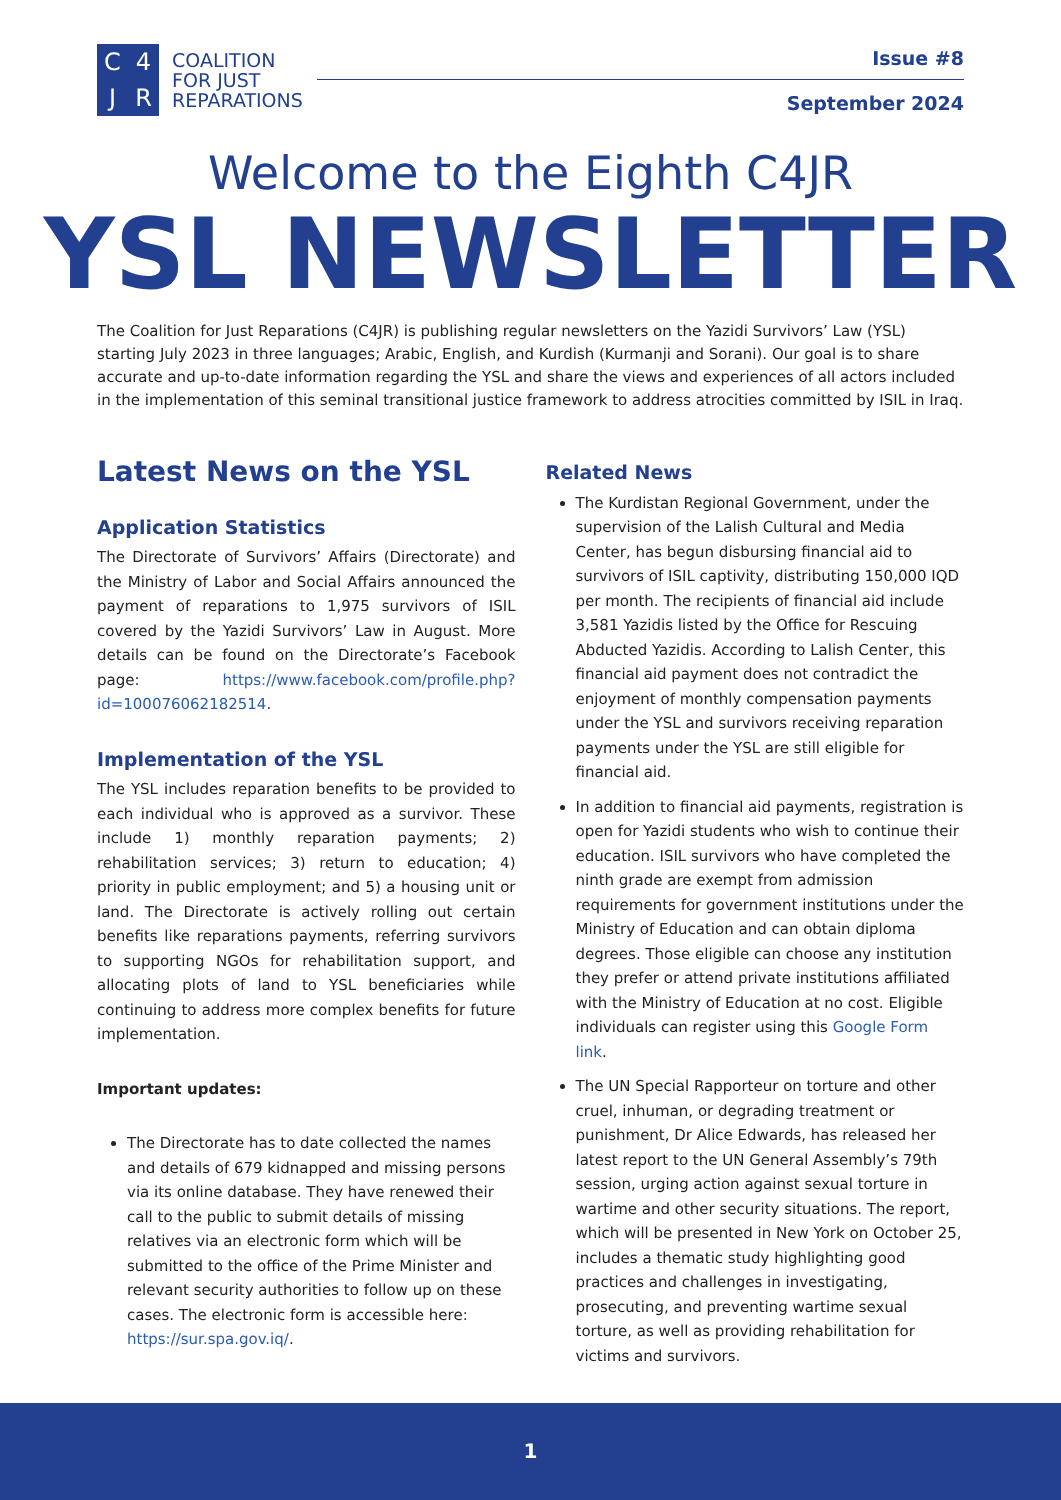C 4 JR
COALITION
FOR JUST
REPARATIONS
Issue #8
September 2024
Welcome to the Eighth C4JR
YSL NEWSLETTER
The Coalition for Just Reparations (C4JR) is publishing regular newsletters on the Yazidi Survivors’ Law (YSL) starting July 2023 in three languages; Arabic, English, and Kurdish (Kurmanji and Sorani). Our goal is to share accurate and up-to-date information regarding the YSL and share the views and experiences of all actors included in the implementation of this seminal transitional justice framework to address atrocities committed by ISIL in Iraq.
Latest News on the YSL
Application Statistics
The Directorate of Survivors’ Affairs (Directorate) and the Ministry of Labor and Social Affairs announced the payment of reparations to 1,975 survivors of ISIL covered by the Yazidi Survivors’ Law in August. More details can be found on the Directorate’s Facebook page: https://www.facebook.com/profile.php?id=100076062182514.
Implementation of the YSL
The YSL includes reparation benefits to be provided to each individual who is approved as a survivor. These include 1) monthly reparation payments; 2) rehabilitation services; 3) return to education; 4) priority in public employment; and 5) a housing unit or land. The Directorate is actively rolling out certain benefits like reparations payments, referring survivors to supporting NGOs for rehabilitation support, and allocating plots of land to YSL beneficiaries while continuing to address more complex benefits for future implementation.
Important updates:
The Directorate has to date collected the names and details of 679 kidnapped and missing persons via its online database. They have renewed their call to the public to submit details of missing relatives via an electronic form which will be submitted to the office of the Prime Minister and relevant security authorities to follow up on these cases. The electronic form is accessible here: https://sur.spa.gov.iq/.
Related News
The Kurdistan Regional Government, under the supervision of the Lalish Cultural and Media Center, has begun disbursing financial aid to survivors of ISIL captivity, distributing 150,000 IQD per month. The recipients of financial aid include 3,581 Yazidis listed by the Office for Rescuing Abducted Yazidis. According to Lalish Center, this financial aid payment does not contradict the enjoyment of monthly compensation payments under the YSL and survivors receiving reparation payments under the YSL are still eligible for financial aid.
In addition to financial aid payments, registration is open for Yazidi students who wish to continue their education. ISIL survivors who have completed the ninth grade are exempt from admission requirements for government institutions under the Ministry of Education and can obtain diploma degrees. Those eligible can choose any institution they prefer or attend private institutions affiliated with the Ministry of Education at no cost. Eligible individuals can register using this Google Form link.
The UN Special Rapporteur on torture and other cruel, inhuman, or degrading treatment or punishment, Dr Alice Edwards, has released her latest report to the UN General Assembly’s 79th session, urging action against sexual torture in wartime and other security situations. The report, which will be presented in New York on October 25, includes a thematic study highlighting good practices and challenges in investigating, prosecuting, and preventing wartime sexual torture, as well as providing rehabilitation for victims and survivors.
1